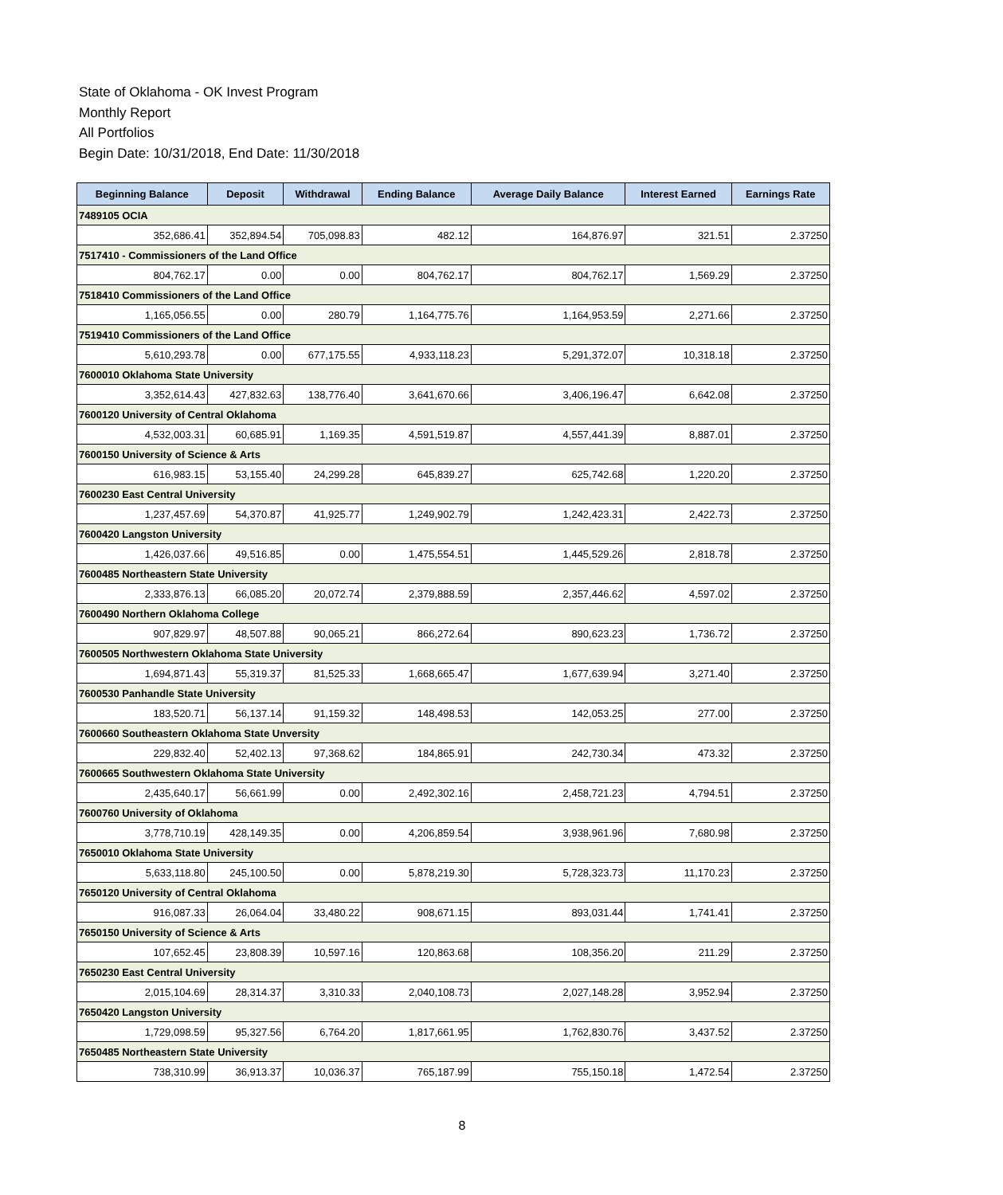State of Oklahoma - OK Invest Program
Monthly Report
All Portfolios
Begin Date: 10/31/2018, End Date: 11/30/2018
| Beginning Balance | Deposit | Withdrawal | Ending Balance | Average Daily Balance | Interest Earned | Earnings Rate |
| --- | --- | --- | --- | --- | --- | --- |
| 7489105 OCIA | | | | | | |
| 352,686.41 | 352,894.54 | 705,098.83 | 482.12 | 164,876.97 | 321.51 | 2.37250 |
| 7517410 - Commissioners of the Land Office | | | | | | |
| 804,762.17 | 0.00 | 0.00 | 804,762.17 | 804,762.17 | 1,569.29 | 2.37250 |
| 7518410 Commissioners of the Land Office | | | | | | |
| 1,165,056.55 | 0.00 | 280.79 | 1,164,775.76 | 1,164,953.59 | 2,271.66 | 2.37250 |
| 7519410 Commissioners of the Land Office | | | | | | |
| 5,610,293.78 | 0.00 | 677,175.55 | 4,933,118.23 | 5,291,372.07 | 10,318.18 | 2.37250 |
| 7600010 Oklahoma State University | | | | | | |
| 3,352,614.43 | 427,832.63 | 138,776.40 | 3,641,670.66 | 3,406,196.47 | 6,642.08 | 2.37250 |
| 7600120 University of Central Oklahoma | | | | | | |
| 4,532,003.31 | 60,685.91 | 1,169.35 | 4,591,519.87 | 4,557,441.39 | 8,887.01 | 2.37250 |
| 7600150 University of Science & Arts | | | | | | |
| 616,983.15 | 53,155.40 | 24,299.28 | 645,839.27 | 625,742.68 | 1,220.20 | 2.37250 |
| 7600230 East Central University | | | | | | |
| 1,237,457.69 | 54,370.87 | 41,925.77 | 1,249,902.79 | 1,242,423.31 | 2,422.73 | 2.37250 |
| 7600420 Langston University | | | | | | |
| 1,426,037.66 | 49,516.85 | 0.00 | 1,475,554.51 | 1,445,529.26 | 2,818.78 | 2.37250 |
| 7600485 Northeastern State University | | | | | | |
| 2,333,876.13 | 66,085.20 | 20,072.74 | 2,379,888.59 | 2,357,446.62 | 4,597.02 | 2.37250 |
| 7600490 Northern Oklahoma College | | | | | | |
| 907,829.97 | 48,507.88 | 90,065.21 | 866,272.64 | 890,623.23 | 1,736.72 | 2.37250 |
| 7600505 Northwestern Oklahoma State University | | | | | | |
| 1,694,871.43 | 55,319.37 | 81,525.33 | 1,668,665.47 | 1,677,639.94 | 3,271.40 | 2.37250 |
| 7600530 Panhandle State University | | | | | | |
| 183,520.71 | 56,137.14 | 91,159.32 | 148,498.53 | 142,053.25 | 277.00 | 2.37250 |
| 7600660 Southeastern Oklahoma State Unversity | | | | | | |
| 229,832.40 | 52,402.13 | 97,368.62 | 184,865.91 | 242,730.34 | 473.32 | 2.37250 |
| 7600665 Southwestern Oklahoma State University | | | | | | |
| 2,435,640.17 | 56,661.99 | 0.00 | 2,492,302.16 | 2,458,721.23 | 4,794.51 | 2.37250 |
| 7600760 University of Oklahoma | | | | | | |
| 3,778,710.19 | 428,149.35 | 0.00 | 4,206,859.54 | 3,938,961.96 | 7,680.98 | 2.37250 |
| 7650010 Oklahoma State University | | | | | | |
| 5,633,118.80 | 245,100.50 | 0.00 | 5,878,219.30 | 5,728,323.73 | 11,170.23 | 2.37250 |
| 7650120 University of Central Oklahoma | | | | | | |
| 916,087.33 | 26,064.04 | 33,480.22 | 908,671.15 | 893,031.44 | 1,741.41 | 2.37250 |
| 7650150 University of Science & Arts | | | | | | |
| 107,652.45 | 23,808.39 | 10,597.16 | 120,863.68 | 108,356.20 | 211.29 | 2.37250 |
| 7650230 East Central University | | | | | | |
| 2,015,104.69 | 28,314.37 | 3,310.33 | 2,040,108.73 | 2,027,148.28 | 3,952.94 | 2.37250 |
| 7650420 Langston University | | | | | | |
| 1,729,098.59 | 95,327.56 | 6,764.20 | 1,817,661.95 | 1,762,830.76 | 3,437.52 | 2.37250 |
| 7650485 Northeastern State University | | | | | | |
| 738,310.99 | 36,913.37 | 10,036.37 | 765,187.99 | 755,150.18 | 1,472.54 | 2.37250 |
8